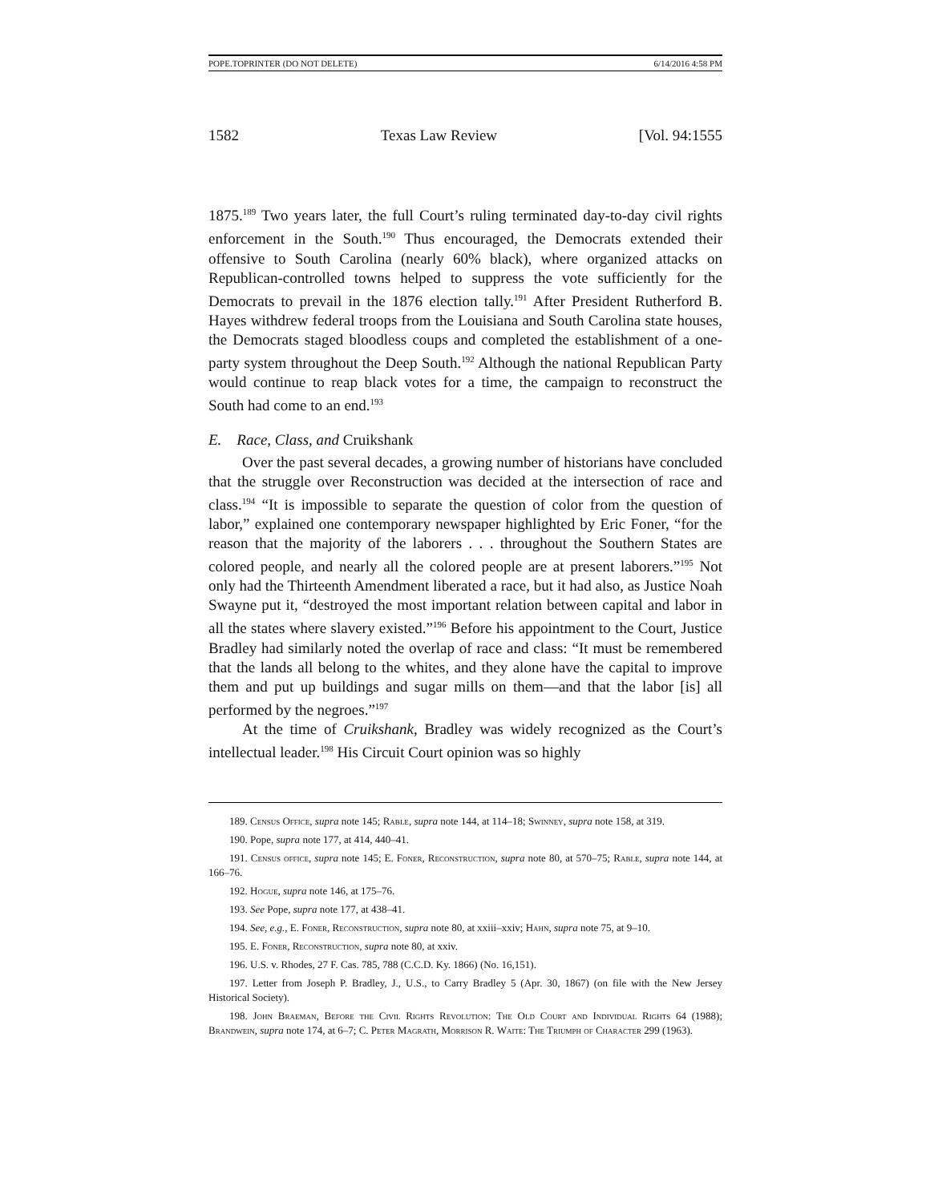POPE.TOPRINTER (DO NOT DELETE) 6/14/2016 4:58 PM
1582 Texas Law Review [Vol. 94:1555
1875.<sup>189</sup> Two years later, the full Court’s ruling terminated day-to-day civil rights enforcement in the South.<sup>190</sup> Thus encouraged, the Democrats extended their offensive to South Carolina (nearly 60% black), where organized attacks on Republican-controlled towns helped to suppress the vote sufficiently for the Democrats to prevail in the 1876 election tally.<sup>191</sup> After President Rutherford B. Hayes withdrew federal troops from the Louisiana and South Carolina state houses, the Democrats staged bloodless coups and completed the establishment of a one-party system throughout the Deep South.<sup>192</sup> Although the national Republican Party would continue to reap black votes for a time, the campaign to reconstruct the South had come to an end.<sup>193</sup>
E. Race, Class, and Cruikshank
Over the past several decades, a growing number of historians have concluded that the struggle over Reconstruction was decided at the intersection of race and class.<sup>194</sup> “It is impossible to separate the question of color from the question of labor,” explained one contemporary newspaper highlighted by Eric Foner, “for the reason that the majority of the laborers . . . throughout the Southern States are colored people, and nearly all the colored people are at present laborers.”<sup>195</sup> Not only had the Thirteenth Amendment liberated a race, but it had also, as Justice Noah Swayne put it, “destroyed the most important relation between capital and labor in all the states where slavery existed.”<sup>196</sup> Before his appointment to the Court, Justice Bradley had similarly noted the overlap of race and class: “It must be remembered that the lands all belong to the whites, and they alone have the capital to improve them and put up buildings and sugar mills on them—and that the labor [is] all performed by the negroes.”<sup>197</sup>
At the time of Cruikshank, Bradley was widely recognized as the Court’s intellectual leader.<sup>198</sup> His Circuit Court opinion was so highly
189. Census Office, supra note 145; Rable, supra note 144, at 114–18; Swinney, supra note 158, at 319.
190. Pope, supra note 177, at 414, 440–41.
191. Census office, supra note 145; E. Foner, Reconstruction, supra note 80, at 570–75; Rable, supra note 144, at 166–76.
192. Hogue, supra note 146, at 175–76.
193. See Pope, supra note 177, at 438–41.
194. See, e.g., E. Foner, Reconstruction, supra note 80, at xxiii–xxiv; Hahn, supra note 75, at 9–10.
195. E. Foner, Reconstruction, supra note 80, at xxiv.
196. U.S. v. Rhodes, 27 F. Cas. 785, 788 (C.C.D. Ky. 1866) (No. 16,151).
197. Letter from Joseph P. Bradley, J., U.S., to Carry Bradley 5 (Apr. 30, 1867) (on file with the New Jersey Historical Society).
198. John Braeman, Before the Civil Rights Revolution: The Old Court and Individual Rights 64 (1988); Brandwein, supra note 174, at 6–7; C. Peter Magrath, Morrison R. Waite: The Triumph of Character 299 (1963).